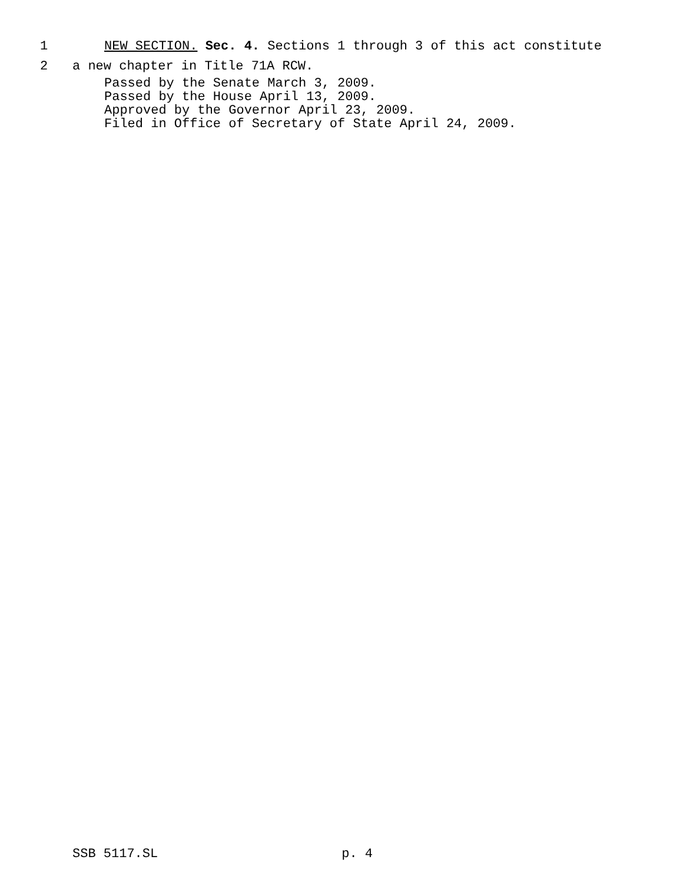1 NEW SECTION. Sec. 4. Sections 1 through 3 of this act constitute
2 a new chapter in Title 71A RCW.
Passed by the Senate March 3, 2009.
Passed by the House April 13, 2009.
Approved by the Governor April 23, 2009.
Filed in Office of Secretary of State April 24, 2009.
SSB 5117.SL p. 4